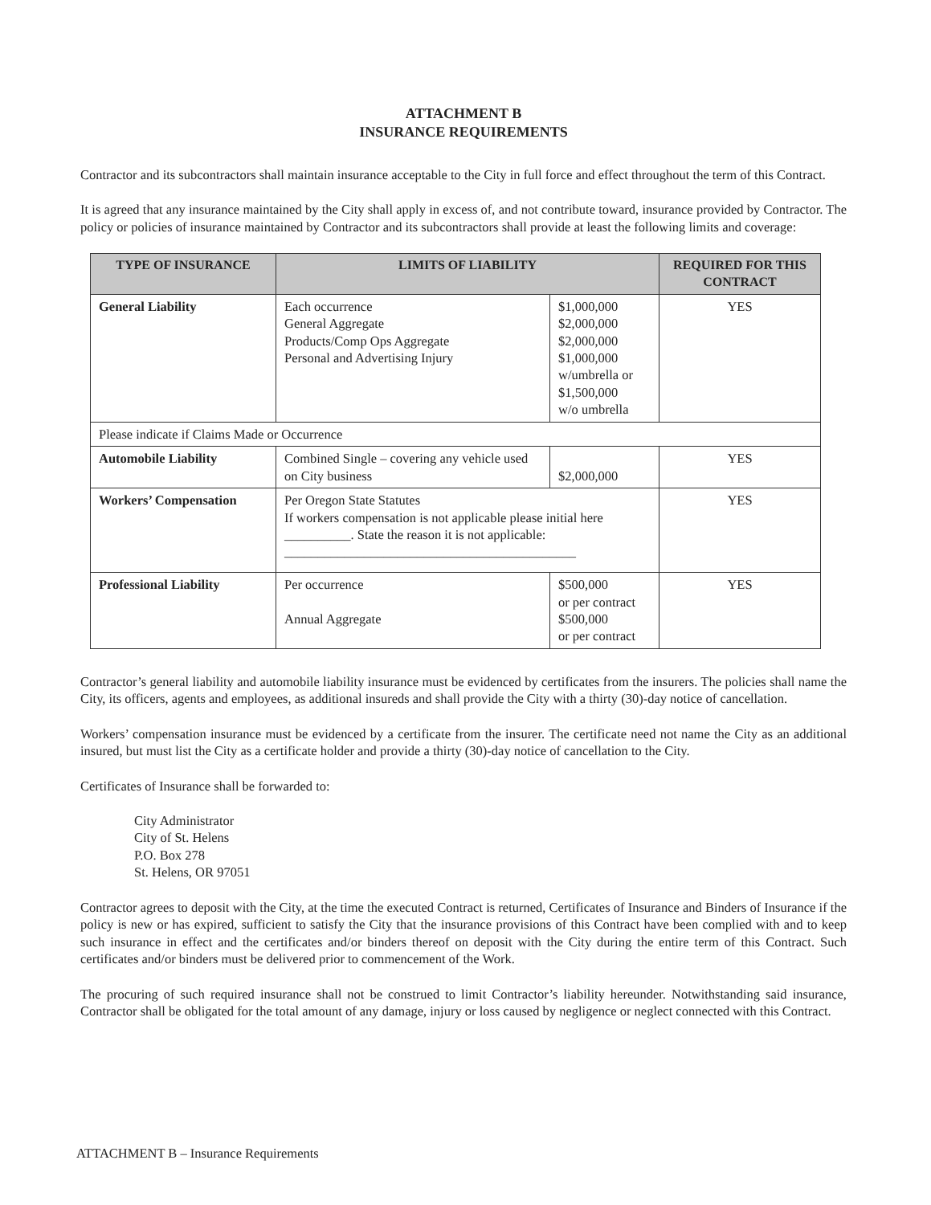ATTACHMENT B
INSURANCE REQUIREMENTS
Contractor and its subcontractors shall maintain insurance acceptable to the City in full force and effect throughout the term of this Contract.
It is agreed that any insurance maintained by the City shall apply in excess of, and not contribute toward, insurance provided by Contractor. The policy or policies of insurance maintained by Contractor and its subcontractors shall provide at least the following limits and coverage:
| TYPE OF INSURANCE | LIMITS OF LIABILITY | | REQUIRED FOR THIS CONTRACT |
| --- | --- | --- | --- |
| General Liability | Each occurrence General Aggregate Products/Comp Ops Aggregate Personal and Advertising Injury | $1,000,000 $2,000,000 $2,000,000 $1,000,000 w/umbrella or $1,500,000 w/o umbrella | YES |
| Please indicate if Claims Made or Occurrence | | | |
| Automobile Liability | Combined Single – covering any vehicle used on City business | $2,000,000 | YES |
| Workers’ Compensation | Per Oregon State Statutes If workers compensation is not applicable please initial here __________. State the reason it is not applicable: ____________________________________________ | | YES |
| Professional Liability | Per occurrence Annual Aggregate | $500,000 or per contract $500,000 or per contract | YES |
Contractor’s general liability and automobile liability insurance must be evidenced by certificates from the insurers. The policies shall name the City, its officers, agents and employees, as additional insureds and shall provide the City with a thirty (30)-day notice of cancellation.
Workers’ compensation insurance must be evidenced by a certificate from the insurer. The certificate need not name the City as an additional insured, but must list the City as a certificate holder and provide a thirty (30)-day notice of cancellation to the City.
Certificates of Insurance shall be forwarded to:
City Administrator
City of St. Helens
P.O. Box 278
St. Helens, OR 97051
Contractor agrees to deposit with the City, at the time the executed Contract is returned, Certificates of Insurance and Binders of Insurance if the policy is new or has expired, sufficient to satisfy the City that the insurance provisions of this Contract have been complied with and to keep such insurance in effect and the certificates and/or binders thereof on deposit with the City during the entire term of this Contract. Such certificates and/or binders must be delivered prior to commencement of the Work.
The procuring of such required insurance shall not be construed to limit Contractor’s liability hereunder. Notwithstanding said insurance, Contractor shall be obligated for the total amount of any damage, injury or loss caused by negligence or neglect connected with this Contract.
ATTACHMENT B – Insurance Requirements